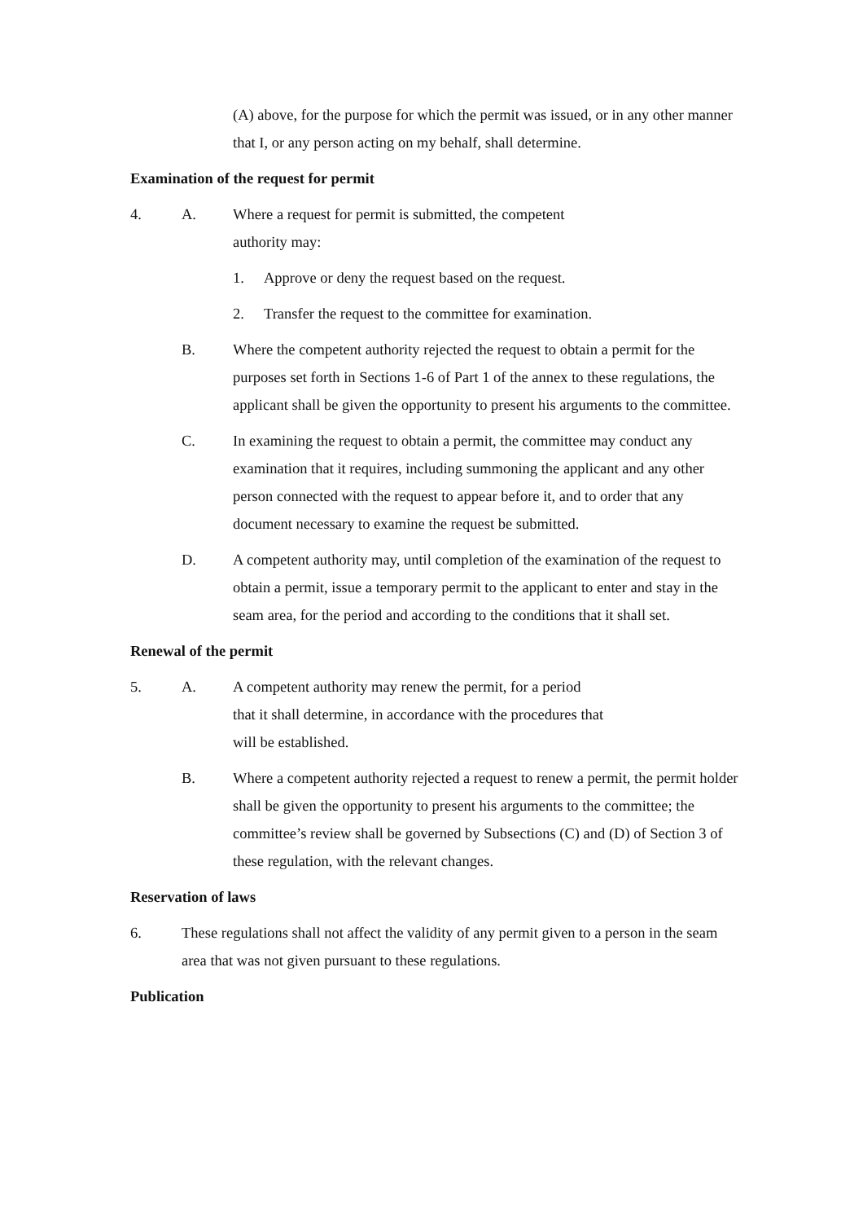(A) above, for the purpose for which the permit was issued, or in any other manner that I, or any person acting on my behalf, shall determine.
Examination of the request for permit
4. A. Where a request for permit is submitted, the competent
authority may:
1. Approve or deny the request based on the request.
2. Transfer the request to the committee for examination.
B. Where the competent authority rejected the request to obtain a permit for the purposes set forth in Sections 1-6 of Part 1 of the annex to these regulations, the applicant shall be given the opportunity to present his arguments to the committee.
C. In examining the request to obtain a permit, the committee may conduct any examination that it requires, including summoning the applicant and any other person connected with the request to appear before it, and to order that any document necessary to examine the request be submitted.
D. A competent authority may, until completion of the examination of the request to obtain a permit, issue a temporary permit to the applicant to enter and stay in the seam area, for the period and according to the conditions that it shall set.
Renewal of the permit
5. A. A competent authority may renew the permit, for a period
that it shall determine, in accordance with the procedures that
will be established.
B. Where a competent authority rejected a request to renew a permit, the permit holder shall be given the opportunity to present his arguments to the committee; the committee’s review shall be governed by Subsections (C) and (D) of Section 3 of these regulation, with the relevant changes.
Reservation of laws
6. These regulations shall not affect the validity of any permit given to a person in the seam area that was not given pursuant to these regulations.
Publication